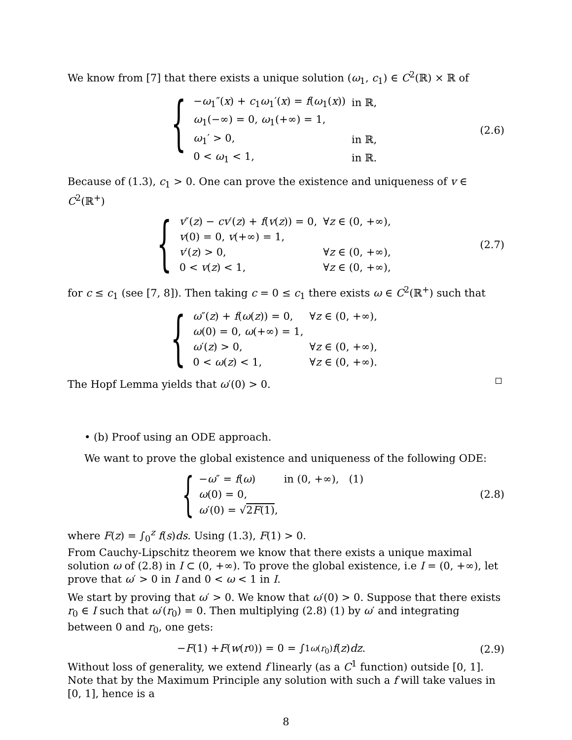We know from [7] that there exists a unique solution (ω<sub>1</sub>, c<sub>1</sub>) ∈ C<sup>2</sup>(ℝ) × ℝ of
{
| − ω<sub>1</sub>″( x ) + c<sub>1</sub> ω<sub>1</sub>′( x ) = f ( ω<sub>1</sub>( x )) | in ℝ, |
| ω<sub>1</sub>(−∞) = 0, ω<sub>1</sub>(+∞) = 1, | |
| ω<sub>1</sub>′ > 0, | in ℝ, |
| 0 < ω<sub>1</sub> < 1, | in ℝ. |
(2.6)
Because of (1.3), c<sub>1</sub> > 0. One can prove the existence and uniqueness of v ∈ C<sup>2</sup>(ℝ<sup>+</sup>)
{
| v ″( z ) − cv ′( z ) + f ( v ( z )) = 0, | ∀ z ∈ (0, +∞), |
| v (0) = 0, v (+∞) = 1, | |
| v ′( z ) > 0, | ∀ z ∈ (0, +∞), |
| 0 < v ( z ) < 1, | ∀ z ∈ (0, +∞), |
(2.7)
for c ≤ c<sub>1</sub> (see [7, 8]). Then taking c = 0 ≤ c<sub>1</sub> there exists ω ∈ C<sup>2</sup>(ℝ<sup>+</sup>) such that
{
| ω ″( z ) + f ( ω ( z )) = 0, | ∀ z ∈ (0, +∞), |
| ω (0) = 0, ω (+∞) = 1, | |
| ω ′( z ) > 0, | ∀ z ∈ (0, +∞), |
| 0 < ω ( z ) < 1, | ∀ z ∈ (0, +∞). |
The Hopf Lemma yields that ω′(0) > 0.
• (b) Proof using an ODE approach.
We want to prove the global existence and uniqueness of the following ODE:
{
| − ω ″ = f ( ω ) | in (0, +∞), (1) |
| ω (0) = 0, | |
| ω ′(0) = √ 2 F (1) , | |
(2.8)
where F(z) = ∫<sub>0</sub><sup>z</sup> f(s)ds. Using (1.3), F(1) > 0.
From Cauchy-Lipschitz theorem we know that there exists a unique maximal solution ω of (2.8) in I ⊂ (0, +∞). To prove the global existence, i.e I = (0, +∞), let prove that ω′ > 0 in I and 0 < ω < 1 in I.
We start by proving that ω′ > 0. We know that ω′(0) > 0. Suppose that there exists r<sub>0</sub> ∈ I such that ω′(r<sub>0</sub>) = 0. Then multiplying (2.8) (1) by ω′ and integrating between 0 and r<sub>0</sub>, one gets:
− F (1) + F (w (r<sub>0</sub>)) = 0 = ∫<sub>1</sub><sup>ω(r<sub>0</sub>)</sup> f (z) dz.
(2.9)
Without loss of generality, we extend f linearly (as a C<sup>1</sup> function) outside [0, 1]. Note that by the Maximum Principle any solution with such a f will take values in [0, 1], hence is a
8